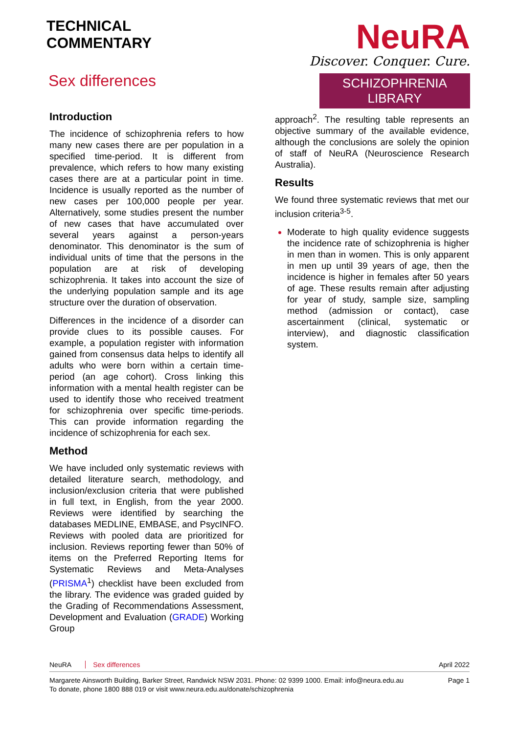TECHNICAL
COMMENTARY
Sex differences
NeuRA
Discover. Conquer. Cure.
SCHIZOPHRENIA LIBRARY
Introduction
The incidence of schizophrenia refers to how many new cases there are per population in a specified time-period. It is different from prevalence, which refers to how many existing cases there are at a particular point in time. Incidence is usually reported as the number of new cases per 100,000 people per year. Alternatively, some studies present the number of new cases that have accumulated over several years against a person-years denominator. This denominator is the sum of individual units of time that the persons in the population are at risk of developing schizophrenia. It takes into account the size of the underlying population sample and its age structure over the duration of observation.
Differences in the incidence of a disorder can provide clues to its possible causes. For example, a population register with information gained from consensus data helps to identify all adults who were born within a certain time-period (an age cohort). Cross linking this information with a mental health register can be used to identify those who received treatment for schizophrenia over specific time-periods. This can provide information regarding the incidence of schizophrenia for each sex.
Method
We have included only systematic reviews with detailed literature search, methodology, and inclusion/exclusion criteria that were published in full text, in English, from the year 2000. Reviews were identified by searching the databases MEDLINE, EMBASE, and PsycINFO. Reviews with pooled data are prioritized for inclusion. Reviews reporting fewer than 50% of items on the Preferred Reporting Items for Systematic Reviews and Meta-Analyses (PRISMA<sup>1</sup>) checklist have been excluded from the library. The evidence was graded guided by the Grading of Recommendations Assessment, Development and Evaluation (GRADE) Working Group
approach<sup>2</sup>. The resulting table represents an objective summary of the available evidence, although the conclusions are solely the opinion of staff of NeuRA (Neuroscience Research Australia).
Results
We found three systematic reviews that met our inclusion criteria<sup>3-5</sup>.
Moderate to high quality evidence suggests the incidence rate of schizophrenia is higher in men than in women. This is only apparent in men up until 39 years of age, then the incidence is higher in females after 50 years of age. These results remain after adjusting for year of study, sample size, sampling method (admission or contact), case ascertainment (clinical, systematic or interview), and diagnostic classification system.
NeuRA Sex differences April 2022
Margarete Ainsworth Building, Barker Street, Randwick NSW 2031. Phone: 02 9399 1000. Email: info@neura.edu.au
To donate, phone 1800 888 019 or visit www.neura.edu.au/donate/schizophrenia Page 1